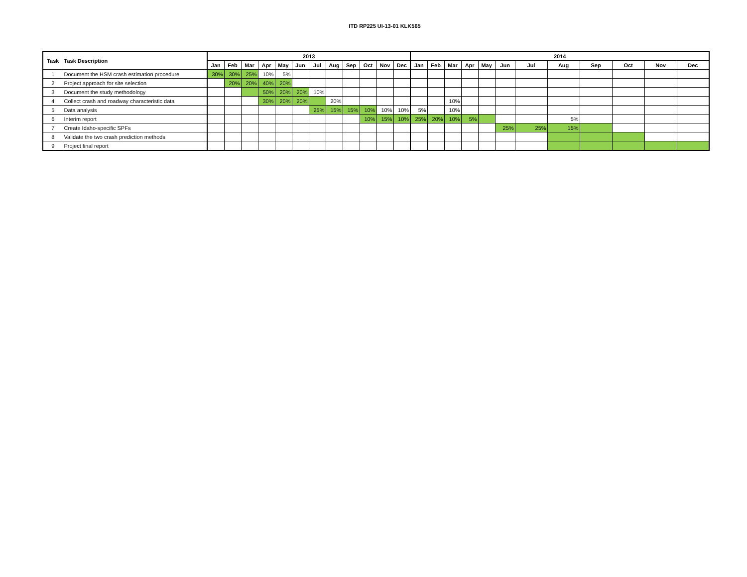ITD RP225 UI-13-01 KLK565
| Task | Task Description | 2013 | | | | | | | | | | | | 2014 | | | | | | | | | | | |
| --- | --- | --- | --- | --- | --- | --- | --- | --- | --- | --- | --- | --- | --- | --- | --- | --- | --- | --- | --- | --- | --- | --- | --- | --- | --- |
| | | Jan | Feb | Mar | Apr | May | Jun | Jul | Aug | Sep | Oct | Nov | Dec | Jan | Feb | Mar | Apr | May | Jun | Jul | Aug | Sep | Oct | Nov | Dec |
| 1 | Document the HSM crash estimation procedure | 30% | 30% | 25% | 10% | 5% | | | | | | | | | | | | | | | | | | | |
| 2 | Project approach for site selection | | 20% | 20% | 40% | 20% | | | | | | | | | | | | | | | | | | | |
| 3 | Document the study methodology | | | | 50% | 20% | 20% | 10% | | | | | | | | | | | | | | | | | |
| 4 | Collect crash and roadway characteristic data | | | | 30% | 20% | 20% | | 20% | | | | | | | 10% | | | | | | | | | |
| 5 | Data analysis | | | | | | | 25% | 15% | 15% | 10% | 10% | 10% | 5% | | 10% | | | | | | | | | |
| 6 | Interim report | | | | | | | | | | 10% | 15% | 10% | 25% | 20% | 10% | 5% | | | | 5% | | | | |
| 7 | Create Idaho-specific SPFs | | | | | | | | | | | | | | | | | | 25% | 25% | 15% | | | | |
| 8 | Validate the two crash prediction methods | | | | | | | | | | | | | | | | | | | | | | | | |
| 9 | Project final report | | | | | | | | | | | | | | | | | | | | | | | | |